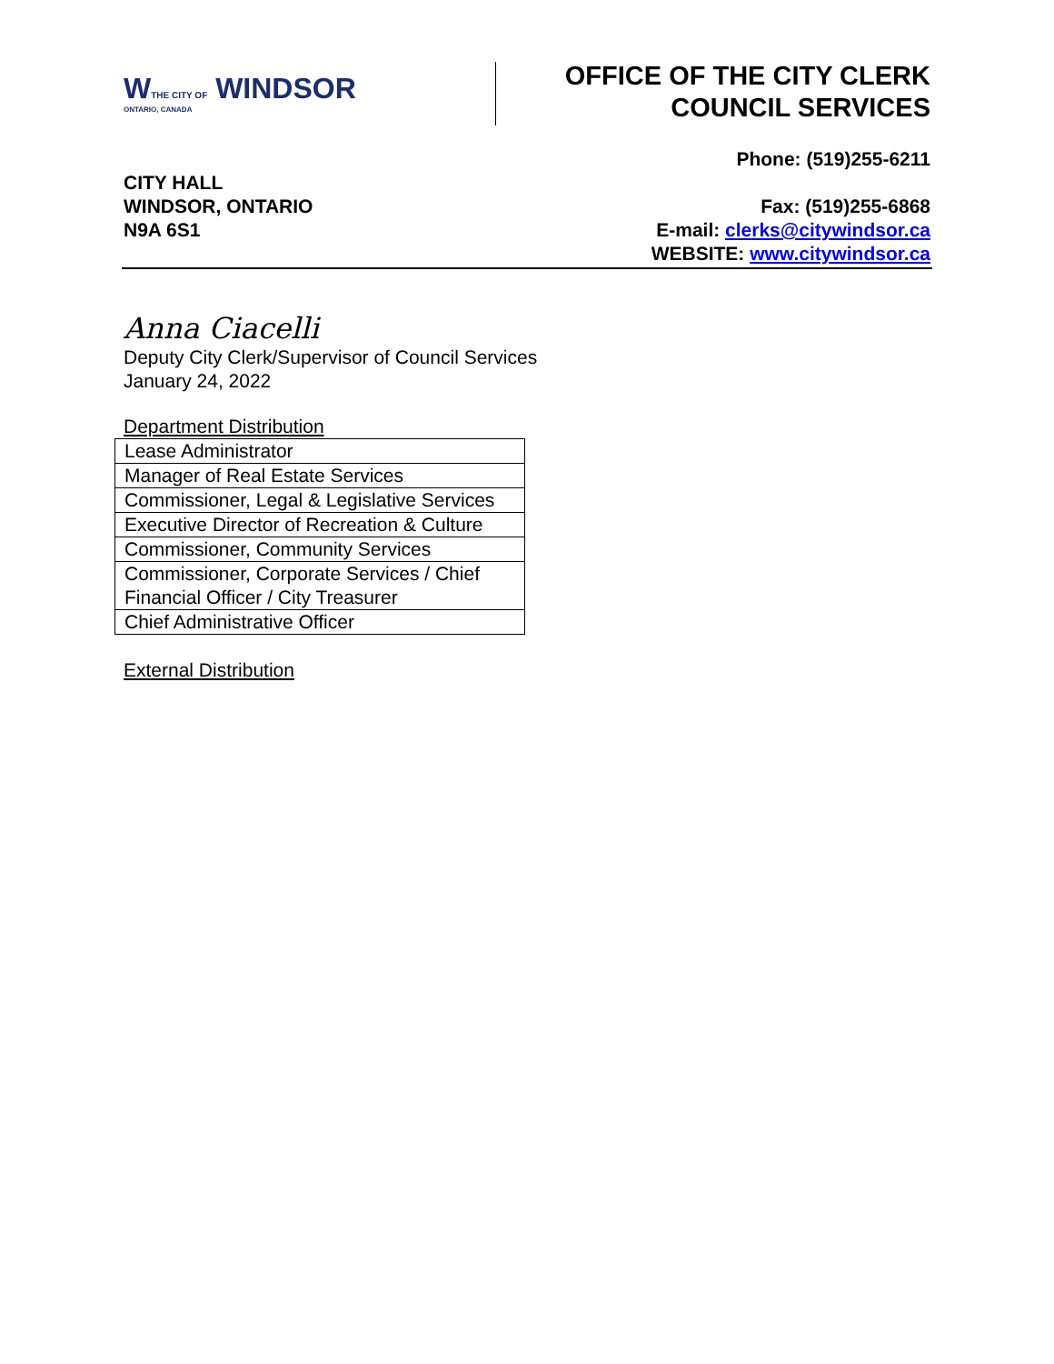WTHE CITY OF WINDSOR
ONTARIO, CANADA
OFFICE OF THE CITY CLERK
COUNCIL SERVICES
CITY HALL
WINDSOR, ONTARIO
N9A 6S1
Phone: (519)255-6211
Fax: (519)255-6868
E-mail: clerks@citywindsor.ca
WEBSITE: www.citywindsor.ca
Anna Ciacelli
Deputy City Clerk/Supervisor of Council Services
January 24, 2022
Department Distribution
| Lease Administrator |
| Manager of Real Estate Services |
| Commissioner, Legal & Legislative Services |
| Executive Director of Recreation & Culture |
| Commissioner, Community Services |
| Commissioner, Corporate Services / Chief Financial Officer / City Treasurer |
| Chief Administrative Officer |
External Distribution